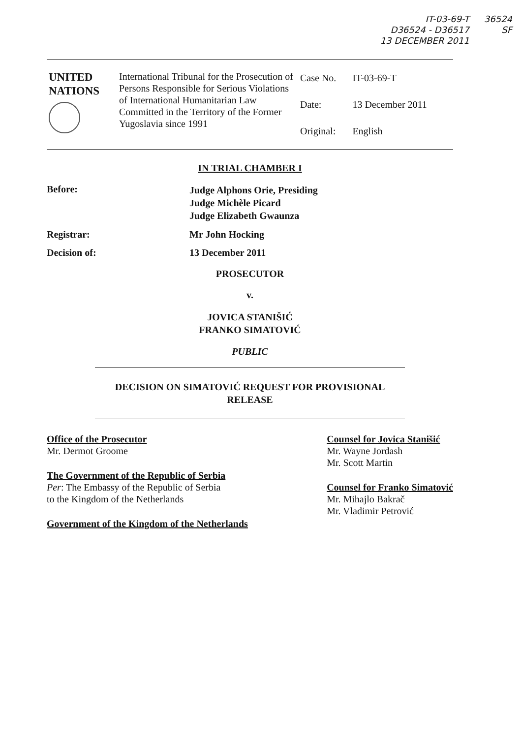IT-03-69-T
D36524 - D36517
13 DECEMBER 2011 36524
SF
| UNITED NATIONS | International Tribunal for the Prosecution of Persons Responsible for Serious Violations of International Humanitarian Law Committed in the Territory of the Former Yugoslavia since 1991 | Case No. Date: Original: | IT-03-69-T 13 December 2011 English |
IN TRIAL CHAMBER I
Before:
Judge Alphons Orie, Presiding
Judge Michèle Picard
Judge Elizabeth Gwaunza
Registrar: Mr John Hocking
Decision of: 13 December 2011
PROSECUTOR
v.
JOVICA STANIŠIĆ
FRANKO SIMATOVIĆ
PUBLIC
DECISION ON SIMATOVIĆ REQUEST FOR PROVISIONAL
RELEASE
Office of the Prosecutor
Mr. Dermot Groome
The Government of the Republic of Serbia
Per: The Embassy of the Republic of Serbia
to the Kingdom of the Netherlands
Government of the Kingdom of the Netherlands
Counsel for Jovica Stanišić
Mr. Wayne Jordash
Mr. Scott Martin
Counsel for Franko Simatović
Mr. Mihajlo Bakrač
Mr. Vladimir Petrović